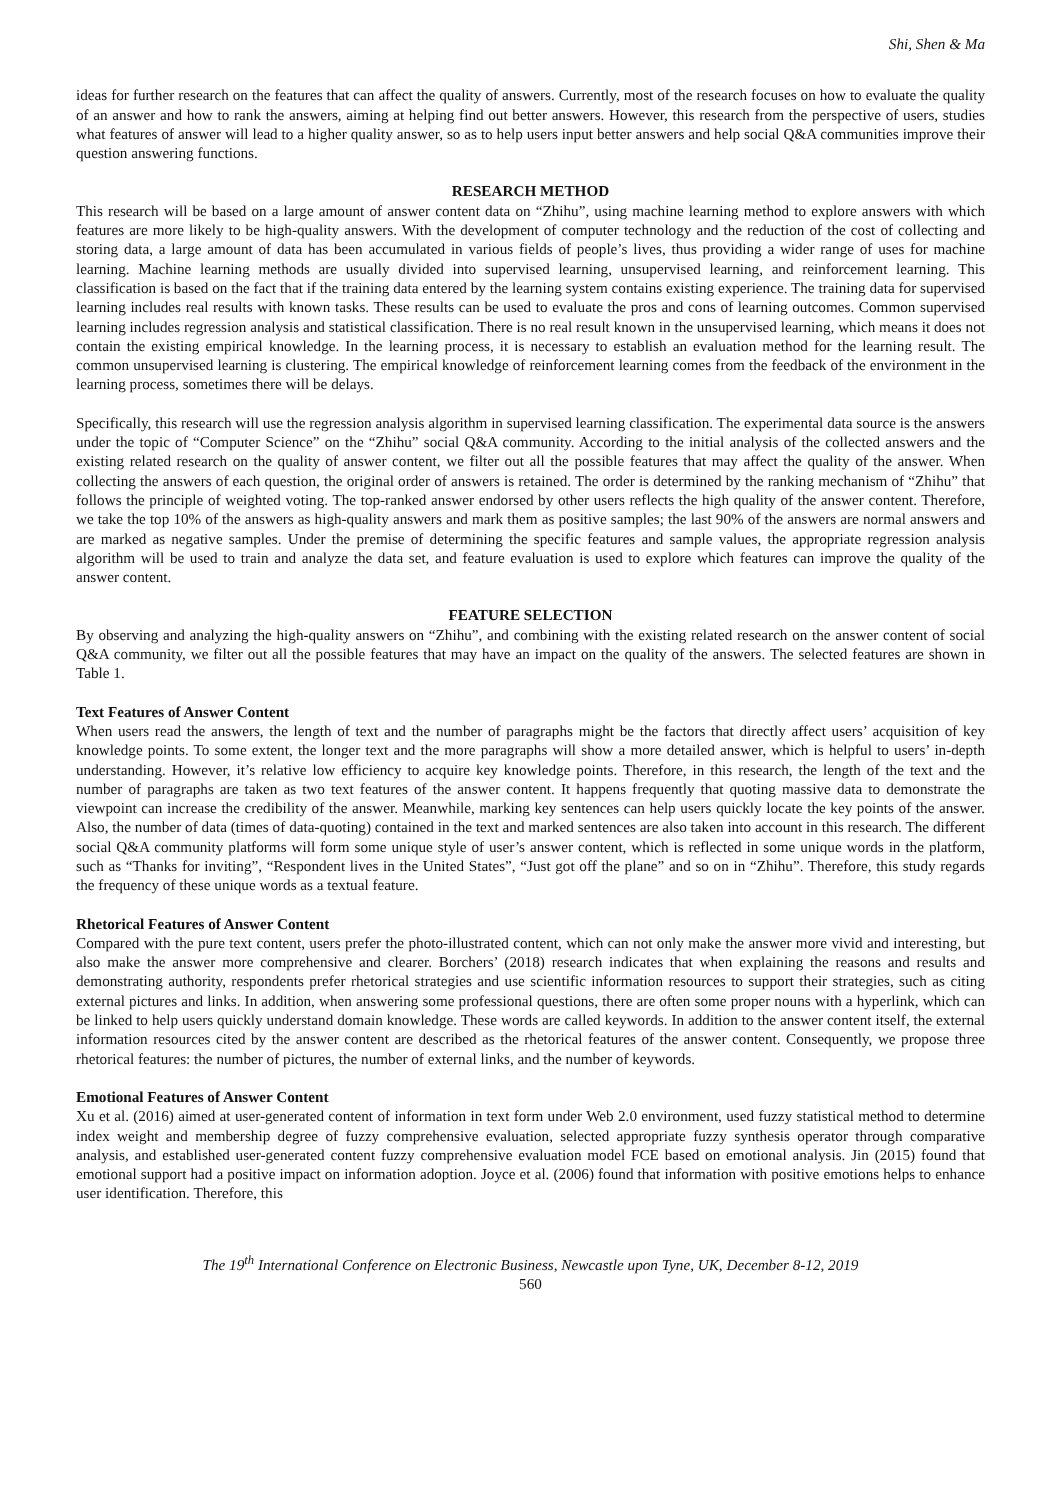Shi, Shen & Ma
ideas for further research on the features that can affect the quality of answers. Currently, most of the research focuses on how to evaluate the quality of an answer and how to rank the answers, aiming at helping find out better answers. However, this research from the perspective of users, studies what features of answer will lead to a higher quality answer, so as to help users input better answers and help social Q&A communities improve their question answering functions.
RESEARCH METHOD
This research will be based on a large amount of answer content data on “Zhihu”, using machine learning method to explore answers with which features are more likely to be high-quality answers. With the development of computer technology and the reduction of the cost of collecting and storing data, a large amount of data has been accumulated in various fields of people’s lives, thus providing a wider range of uses for machine learning. Machine learning methods are usually divided into supervised learning, unsupervised learning, and reinforcement learning. This classification is based on the fact that if the training data entered by the learning system contains existing experience. The training data for supervised learning includes real results with known tasks. These results can be used to evaluate the pros and cons of learning outcomes. Common supervised learning includes regression analysis and statistical classification. There is no real result known in the unsupervised learning, which means it does not contain the existing empirical knowledge. In the learning process, it is necessary to establish an evaluation method for the learning result. The common unsupervised learning is clustering. The empirical knowledge of reinforcement learning comes from the feedback of the environment in the learning process, sometimes there will be delays.
Specifically, this research will use the regression analysis algorithm in supervised learning classification. The experimental data source is the answers under the topic of “Computer Science” on the “Zhihu” social Q&A community. According to the initial analysis of the collected answers and the existing related research on the quality of answer content, we filter out all the possible features that may affect the quality of the answer. When collecting the answers of each question, the original order of answers is retained. The order is determined by the ranking mechanism of “Zhihu” that follows the principle of weighted voting. The top-ranked answer endorsed by other users reflects the high quality of the answer content. Therefore, we take the top 10% of the answers as high-quality answers and mark them as positive samples; the last 90% of the answers are normal answers and are marked as negative samples. Under the premise of determining the specific features and sample values, the appropriate regression analysis algorithm will be used to train and analyze the data set, and feature evaluation is used to explore which features can improve the quality of the answer content.
FEATURE SELECTION
By observing and analyzing the high-quality answers on “Zhihu”, and combining with the existing related research on the answer content of social Q&A community, we filter out all the possible features that may have an impact on the quality of the answers. The selected features are shown in Table 1.
Text Features of Answer Content
When users read the answers, the length of text and the number of paragraphs might be the factors that directly affect users’ acquisition of key knowledge points. To some extent, the longer text and the more paragraphs will show a more detailed answer, which is helpful to users’ in-depth understanding. However, it’s relative low efficiency to acquire key knowledge points. Therefore, in this research, the length of the text and the number of paragraphs are taken as two text features of the answer content. It happens frequently that quoting massive data to demonstrate the viewpoint can increase the credibility of the answer. Meanwhile, marking key sentences can help users quickly locate the key points of the answer. Also, the number of data (times of data-quoting) contained in the text and marked sentences are also taken into account in this research. The different social Q&A community platforms will form some unique style of user’s answer content, which is reflected in some unique words in the platform, such as “Thanks for inviting”, “Respondent lives in the United States”, “Just got off the plane” and so on in “Zhihu”. Therefore, this study regards the frequency of these unique words as a textual feature.
Rhetorical Features of Answer Content
Compared with the pure text content, users prefer the photo-illustrated content, which can not only make the answer more vivid and interesting, but also make the answer more comprehensive and clearer. Borchers’ (2018) research indicates that when explaining the reasons and results and demonstrating authority, respondents prefer rhetorical strategies and use scientific information resources to support their strategies, such as citing external pictures and links. In addition, when answering some professional questions, there are often some proper nouns with a hyperlink, which can be linked to help users quickly understand domain knowledge. These words are called keywords. In addition to the answer content itself, the external information resources cited by the answer content are described as the rhetorical features of the answer content. Consequently, we propose three rhetorical features: the number of pictures, the number of external links, and the number of keywords.
Emotional Features of Answer Content
Xu et al. (2016) aimed at user-generated content of information in text form under Web 2.0 environment, used fuzzy statistical method to determine index weight and membership degree of fuzzy comprehensive evaluation, selected appropriate fuzzy synthesis operator through comparative analysis, and established user-generated content fuzzy comprehensive evaluation model FCE based on emotional analysis. Jin (2015) found that emotional support had a positive impact on information adoption. Joyce et al. (2006) found that information with positive emotions helps to enhance user identification. Therefore, this
The 19<sup>th</sup> International Conference on Electronic Business, Newcastle upon Tyne, UK, December 8-12, 2019
560